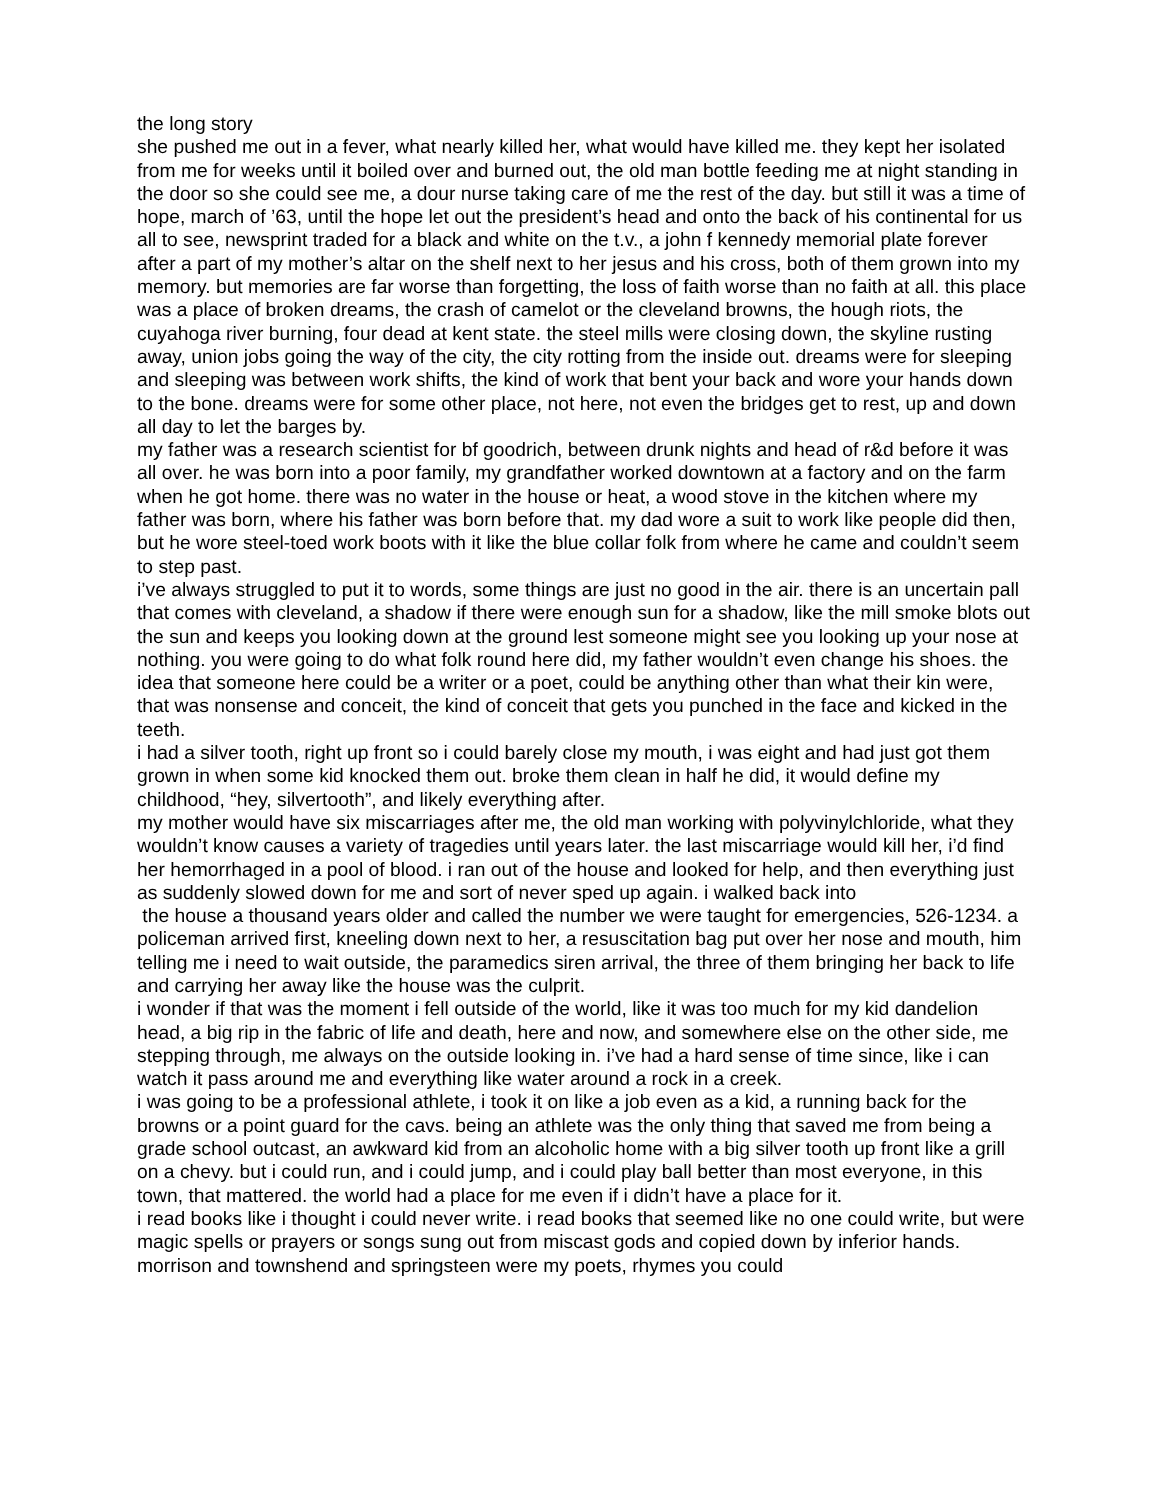the long story
she pushed me out in a fever, what nearly killed her, what would have killed me. they kept her isolated from me for weeks until it boiled over and burned out, the old man bottle feeding me at night standing in the door so she could see me, a dour nurse taking care of me the rest of the day. but still it was a time of hope, march of ’63, until the hope let out the president’s head and onto the back of his continental for us all to see, newsprint traded for a black and white on the t.v., a john f kennedy memorial plate forever after a part of my mother’s altar on the shelf next to her jesus and his cross, both of them grown into my memory. but memories are far worse than forgetting, the loss of faith worse than no faith at all. this place was a place of broken dreams, the crash of camelot or the cleveland browns, the hough riots, the cuyahoga river burning, four dead at kent state. the steel mills were closing down, the skyline rusting away, union jobs going the way of the city, the city rotting from the inside out. dreams were for sleeping and sleeping was between work shifts, the kind of work that bent your back and wore your hands down to the bone. dreams were for some other place, not here, not even the bridges get to rest, up and down all day to let the barges by.
my father was a research scientist for bf goodrich, between drunk nights and head of r&d before it was all over. he was born into a poor family, my grandfather worked downtown at a factory and on the farm when he got home. there was no water in the house or heat, a wood stove in the kitchen where my father was born, where his father was born before that. my dad wore a suit to work like people did then, but he wore steel-toed work boots with it like the blue collar folk from where he came and couldn’t seem to step past.
i’ve always struggled to put it to words, some things are just no good in the air. there is an uncertain pall that comes with cleveland, a shadow if there were enough sun for a shadow, like the mill smoke blots out the sun and keeps you looking down at the ground lest someone might see you looking up your nose at nothing. you were going to do what folk round here did, my father wouldn’t even change his shoes. the idea that someone here could be a writer or a poet, could be anything other than what their kin were, that was nonsense and conceit, the kind of conceit that gets you punched in the face and kicked in the teeth.
i had a silver tooth, right up front so i could barely close my mouth, i was eight and had just got them grown in when some kid knocked them out. broke them clean in half he did, it would define my childhood, “hey, silvertooth”, and likely everything after.
my mother would have six miscarriages after me, the old man working with polyvinylchloride, what they wouldn’t know causes a variety of tragedies until years later. the last miscarriage would kill her, i’d find her hemorrhaged in a pool of blood. i ran out of the house and looked for help, and then everything just as suddenly slowed down for me and sort of never sped up again. i walked back into
the house a thousand years older and called the number we were taught for emergencies, 526-1234. a policeman arrived first, kneeling down next to her, a resuscitation bag put over her nose and mouth, him telling me i need to wait outside, the paramedics siren arrival, the three of them bringing her back to life and carrying her away like the house was the culprit.
i wonder if that was the moment i fell outside of the world, like it was too much for my kid dandelion head, a big rip in the fabric of life and death, here and now, and somewhere else on the other side, me stepping through, me always on the outside looking in. i’ve had a hard sense of time since, like i can watch it pass around me and everything like water around a rock in a creek.
i was going to be a professional athlete, i took it on like a job even as a kid, a running back for the browns or a point guard for the cavs. being an athlete was the only thing that saved me from being a grade school outcast, an awkward kid from an alcoholic home with a big silver tooth up front like a grill on a chevy. but i could run, and i could jump, and i could play ball better than most everyone, in this town, that mattered. the world had a place for me even if i didn’t have a place for it.
i read books like i thought i could never write. i read books that seemed like no one could write, but were magic spells or prayers or songs sung out from miscast gods and copied down by inferior hands. morrison and townshend and springsteen were my poets, rhymes you could